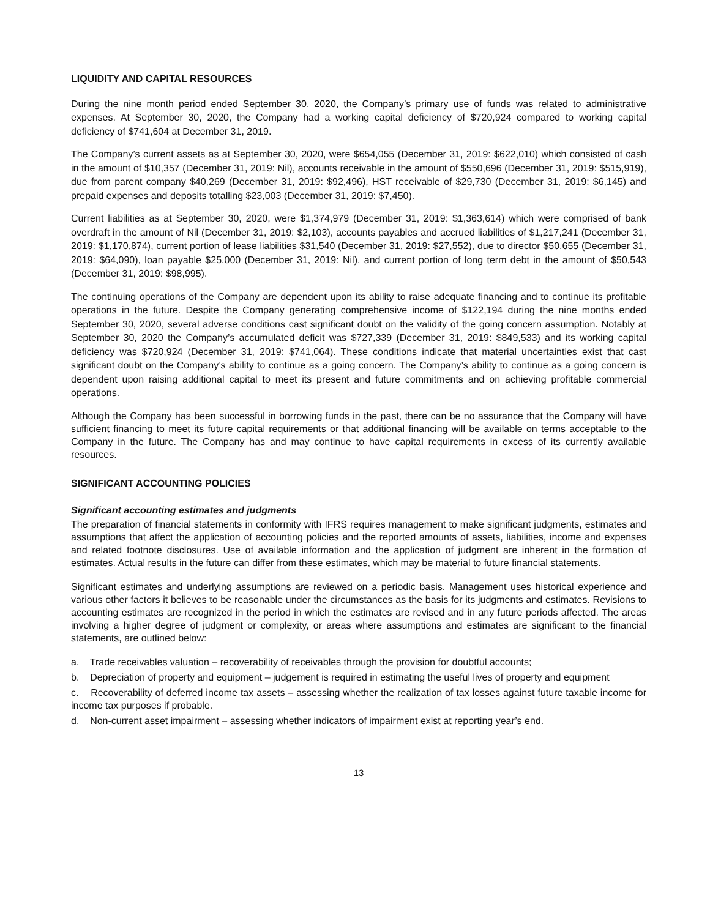LIQUIDITY AND CAPITAL RESOURCES
During the nine month period ended September 30, 2020, the Company’s primary use of funds was related to administrative expenses. At September 30, 2020, the Company had a working capital deficiency of $720,924 compared to working capital deficiency of $741,604 at December 31, 2019.
The Company’s current assets as at September 30, 2020, were $654,055 (December 31, 2019: $622,010) which consisted of cash in the amount of $10,357 (December 31, 2019: Nil), accounts receivable in the amount of $550,696 (December 31, 2019: $515,919), due from parent company $40,269 (December 31, 2019: $92,496), HST receivable of $29,730 (December 31, 2019: $6,145) and prepaid expenses and deposits totalling $23,003 (December 31, 2019: $7,450).
Current liabilities as at September 30, 2020, were $1,374,979 (December 31, 2019: $1,363,614) which were comprised of bank overdraft in the amount of Nil (December 31, 2019: $2,103), accounts payables and accrued liabilities of $1,217,241 (December 31, 2019: $1,170,874), current portion of lease liabilities $31,540 (December 31, 2019: $27,552), due to director $50,655 (December 31, 2019: $64,090), loan payable $25,000 (December 31, 2019: Nil), and current portion of long term debt in the amount of $50,543 (December 31, 2019: $98,995).
The continuing operations of the Company are dependent upon its ability to raise adequate financing and to continue its profitable operations in the future. Despite the Company generating comprehensive income of $122,194 during the nine months ended September 30, 2020, several adverse conditions cast significant doubt on the validity of the going concern assumption. Notably at September 30, 2020 the Company’s accumulated deficit was $727,339 (December 31, 2019: $849,533) and its working capital deficiency was $720,924 (December 31, 2019: $741,064). These conditions indicate that material uncertainties exist that cast significant doubt on the Company’s ability to continue as a going concern. The Company’s ability to continue as a going concern is dependent upon raising additional capital to meet its present and future commitments and on achieving profitable commercial operations.
Although the Company has been successful in borrowing funds in the past, there can be no assurance that the Company will have sufficient financing to meet its future capital requirements or that additional financing will be available on terms acceptable to the Company in the future. The Company has and may continue to have capital requirements in excess of its currently available resources.
SIGNIFICANT ACCOUNTING POLICIES
Significant accounting estimates and judgments
The preparation of financial statements in conformity with IFRS requires management to make significant judgments, estimates and assumptions that affect the application of accounting policies and the reported amounts of assets, liabilities, income and expenses and related footnote disclosures. Use of available information and the application of judgment are inherent in the formation of estimates. Actual results in the future can differ from these estimates, which may be material to future financial statements.
Significant estimates and underlying assumptions are reviewed on a periodic basis. Management uses historical experience and various other factors it believes to be reasonable under the circumstances as the basis for its judgments and estimates. Revisions to accounting estimates are recognized in the period in which the estimates are revised and in any future periods affected. The areas involving a higher degree of judgment or complexity, or areas where assumptions and estimates are significant to the financial statements, are outlined below:
a. Trade receivables valuation – recoverability of receivables through the provision for doubtful accounts;
b. Depreciation of property and equipment – judgement is required in estimating the useful lives of property and equipment
c. Recoverability of deferred income tax assets – assessing whether the realization of tax losses against future taxable income for income tax purposes if probable.
d. Non-current asset impairment – assessing whether indicators of impairment exist at reporting year’s end.
13